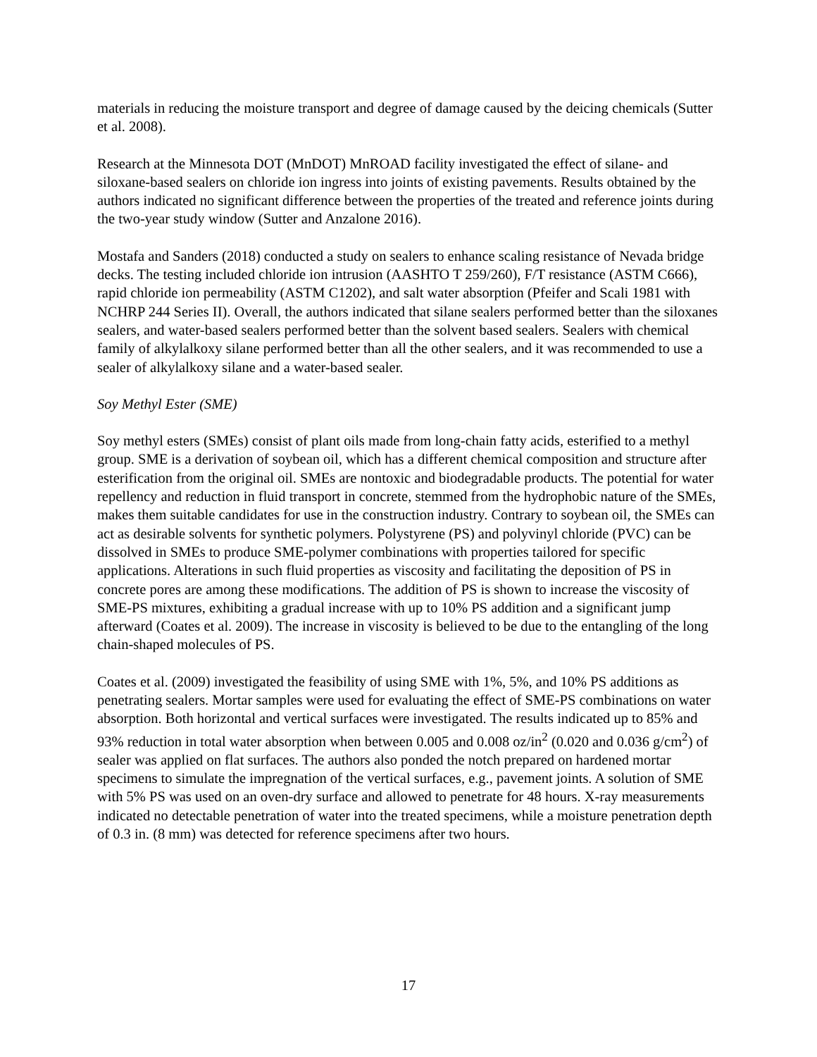materials in reducing the moisture transport and degree of damage caused by the deicing chemicals (Sutter et al. 2008).
Research at the Minnesota DOT (MnDOT) MnROAD facility investigated the effect of silane- and siloxane-based sealers on chloride ion ingress into joints of existing pavements. Results obtained by the authors indicated no significant difference between the properties of the treated and reference joints during the two-year study window (Sutter and Anzalone 2016).
Mostafa and Sanders (2018) conducted a study on sealers to enhance scaling resistance of Nevada bridge decks. The testing included chloride ion intrusion (AASHTO T 259/260), F/T resistance (ASTM C666), rapid chloride ion permeability (ASTM C1202), and salt water absorption (Pfeifer and Scali 1981 with NCHRP 244 Series II). Overall, the authors indicated that silane sealers performed better than the siloxanes sealers, and water-based sealers performed better than the solvent based sealers. Sealers with chemical family of alkylalkoxy silane performed better than all the other sealers, and it was recommended to use a sealer of alkylalkoxy silane and a water-based sealer.
Soy Methyl Ester (SME)
Soy methyl esters (SMEs) consist of plant oils made from long-chain fatty acids, esterified to a methyl group. SME is a derivation of soybean oil, which has a different chemical composition and structure after esterification from the original oil. SMEs are nontoxic and biodegradable products. The potential for water repellency and reduction in fluid transport in concrete, stemmed from the hydrophobic nature of the SMEs, makes them suitable candidates for use in the construction industry. Contrary to soybean oil, the SMEs can act as desirable solvents for synthetic polymers. Polystyrene (PS) and polyvinyl chloride (PVC) can be dissolved in SMEs to produce SME-polymer combinations with properties tailored for specific applications. Alterations in such fluid properties as viscosity and facilitating the deposition of PS in concrete pores are among these modifications. The addition of PS is shown to increase the viscosity of SME-PS mixtures, exhibiting a gradual increase with up to 10% PS addition and a significant jump afterward (Coates et al. 2009). The increase in viscosity is believed to be due to the entangling of the long chain-shaped molecules of PS.
Coates et al. (2009) investigated the feasibility of using SME with 1%, 5%, and 10% PS additions as penetrating sealers. Mortar samples were used for evaluating the effect of SME-PS combinations on water absorption. Both horizontal and vertical surfaces were investigated. The results indicated up to 85% and 93% reduction in total water absorption when between 0.005 and 0.008 oz/in<sup>2</sup> (0.020 and 0.036 g/cm<sup>2</sup>) of sealer was applied on flat surfaces. The authors also ponded the notch prepared on hardened mortar specimens to simulate the impregnation of the vertical surfaces, e.g., pavement joints. A solution of SME with 5% PS was used on an oven-dry surface and allowed to penetrate for 48 hours. X-ray measurements indicated no detectable penetration of water into the treated specimens, while a moisture penetration depth of 0.3 in. (8 mm) was detected for reference specimens after two hours.
17